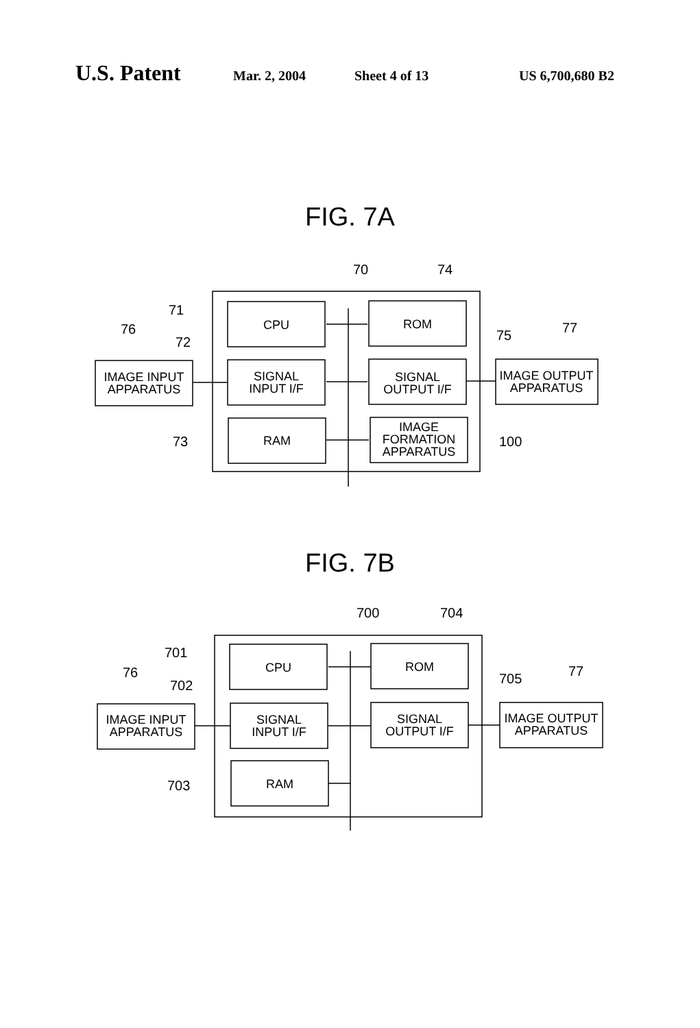U.S. Patent Mar. 2, 2004 Sheet 4 of 13 US 6,700,680 B2
CPU
ROM
SIGNAL
INPUT I/F
SIGNAL
OUTPUT I/F
RAM
IMAGE
FORMATION
APPARATUS
IMAGE INPUT
APPARATUS
IMAGE OUTPUT
APPARATUS
CPU
ROM
SIGNAL
INPUT I/F
SIGNAL
OUTPUT I/F
RAM
IMAGE INPUT
APPARATUS
IMAGE OUTPUT
APPARATUS
70
74
71
76
72
75
77
73
100
700
704
701
76
702
705
77
703
FIG. 7A
FIG. 7B